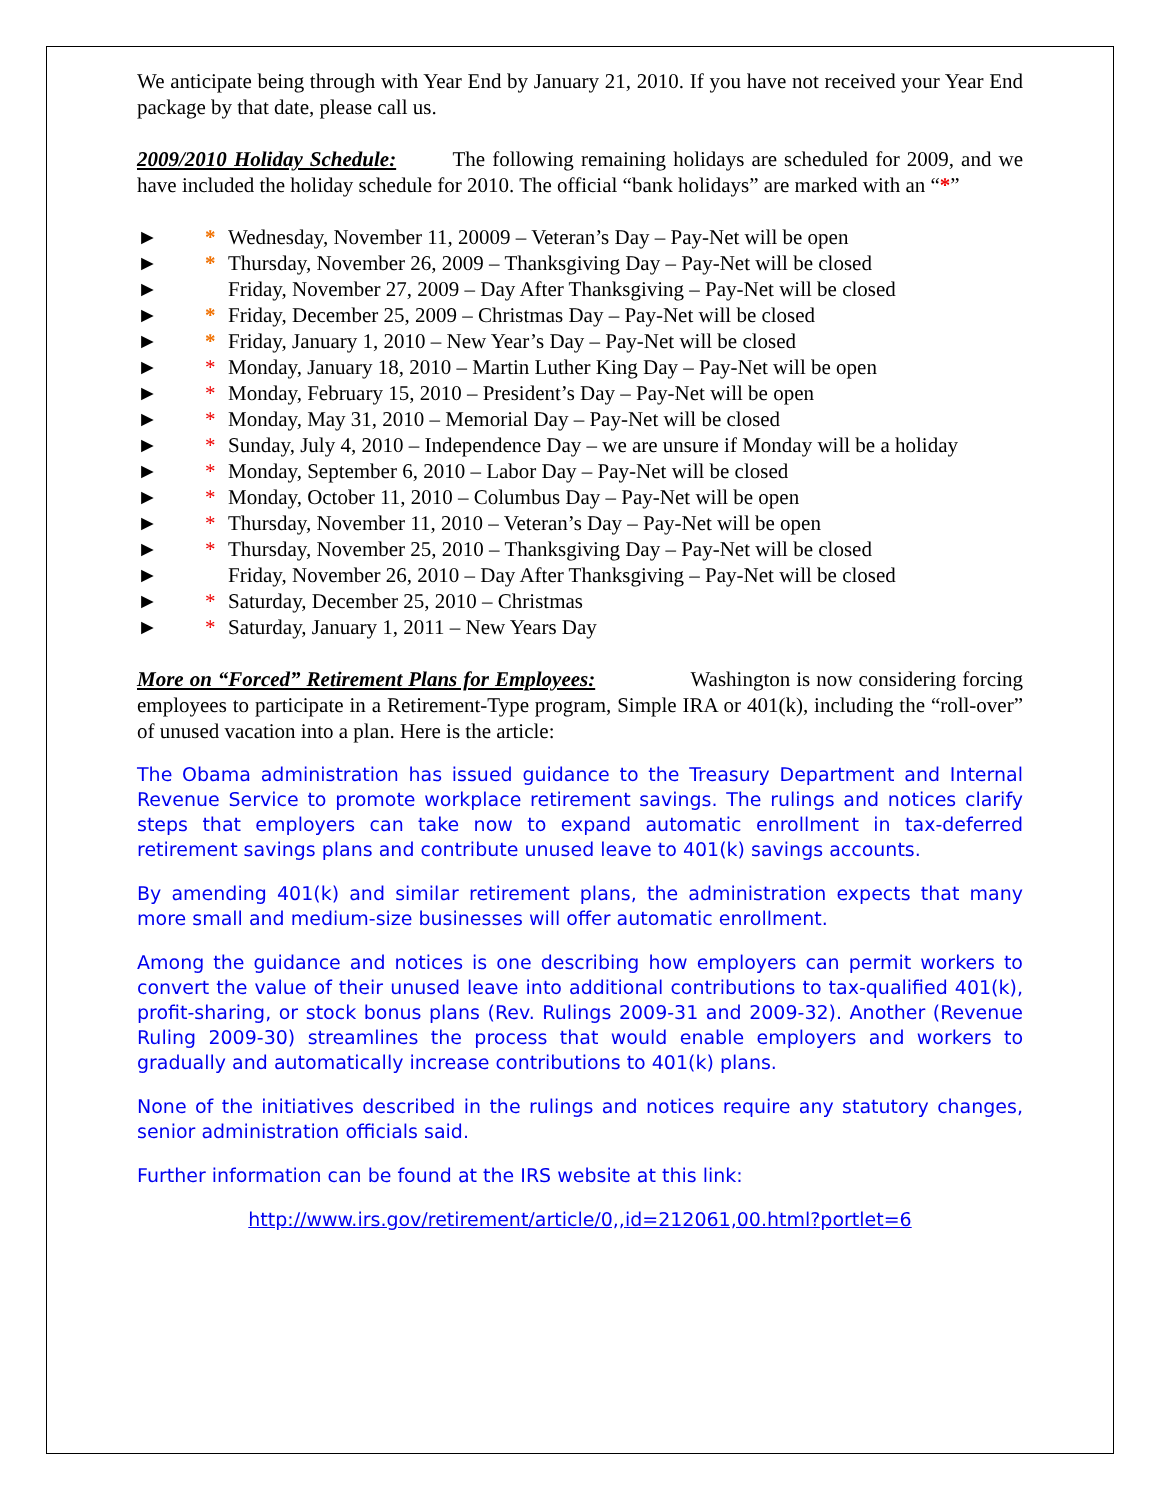We anticipate being through with Year End by January 21, 2010. If you have not received your Year End package by that date, please call us.
2009/2010 Holiday Schedule: The following remaining holidays are scheduled for 2009, and we have included the holiday schedule for 2010. The official “bank holidays” are marked with an “*”
► * Wednesday, November 11, 20009 – Veteran’s Day – Pay-Net will be open
► * Thursday, November 26, 2009 – Thanksgiving Day – Pay-Net will be closed
► Friday, November 27, 2009 – Day After Thanksgiving – Pay-Net will be closed
► * Friday, December 25, 2009 – Christmas Day – Pay-Net will be closed
► * Friday, January 1, 2010 – New Year’s Day – Pay-Net will be closed
► * Monday, January 18, 2010 – Martin Luther King Day – Pay-Net will be open
► * Monday, February 15, 2010 – President’s Day – Pay-Net will be open
► * Monday, May 31, 2010 – Memorial Day – Pay-Net will be closed
► * Sunday, July 4, 2010 – Independence Day – we are unsure if Monday will be a holiday
► * Monday, September 6, 2010 – Labor Day – Pay-Net will be closed
► * Monday, October 11, 2010 – Columbus Day – Pay-Net will be open
► * Thursday, November 11, 2010 – Veteran’s Day – Pay-Net will be open
► * Thursday, November 25, 2010 – Thanksgiving Day – Pay-Net will be closed
► Friday, November 26, 2010 – Day After Thanksgiving – Pay-Net will be closed
► * Saturday, December 25, 2010 – Christmas
► * Saturday, January 1, 2011 – New Years Day
More on “Forced” Retirement Plans for Employees: Washington is now considering forcing employees to participate in a Retirement-Type program, Simple IRA or 401(k), including the “roll-over” of unused vacation into a plan. Here is the article:
The Obama administration has issued guidance to the Treasury Department and Internal Revenue Service to promote workplace retirement savings. The rulings and notices clarify steps that employers can take now to expand automatic enrollment in tax-deferred retirement savings plans and contribute unused leave to 401(k) savings accounts.
By amending 401(k) and similar retirement plans, the administration expects that many more small and medium-size businesses will offer automatic enrollment.
Among the guidance and notices is one describing how employers can permit workers to convert the value of their unused leave into additional contributions to tax-qualified 401(k), profit-sharing, or stock bonus plans (Rev. Rulings 2009-31 and 2009-32). Another (Revenue Ruling 2009-30) streamlines the process that would enable employers and workers to gradually and automatically increase contributions to 401(k) plans.
None of the initiatives described in the rulings and notices require any statutory changes, senior administration officials said.
Further information can be found at the IRS website at this link:
http://www.irs.gov/retirement/article/0,,id=212061,00.html?portlet=6